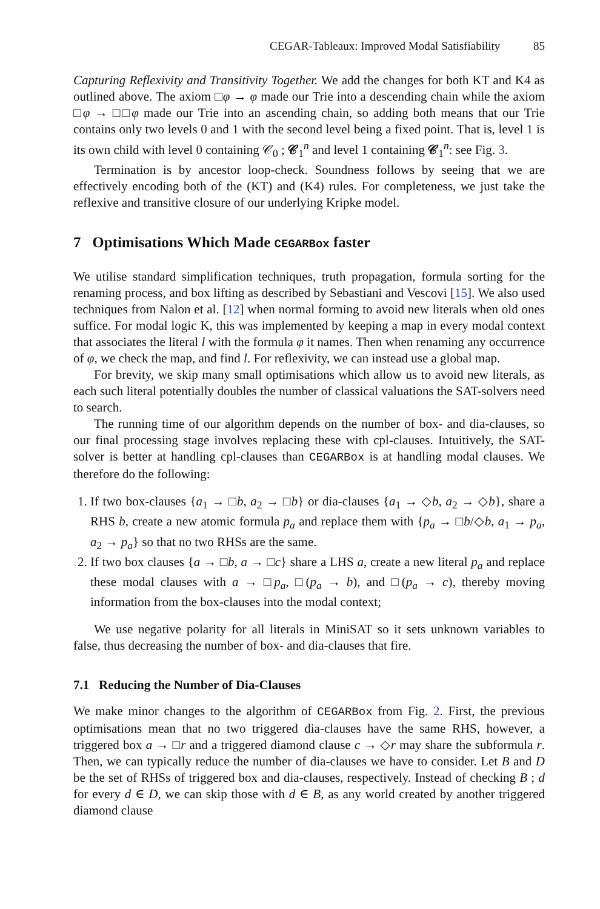CEGAR-Tableaux: Improved Modal Satisfiability 85
Capturing Reflexivity and Transitivity Together. We add the changes for both KT and K4 as outlined above. The axiom □φ → φ made our Trie into a descending chain while the axiom □φ → □□φ made our Trie into an ascending chain, so adding both means that our Trie contains only two levels 0 and 1 with the second level being a fixed point. That is, level 1 is its own child with level 0 containing 𝒞<sub>0</sub> ; 𝒞<sub>1</sub><sup>n</sup> and level 1 containing 𝒞<sub>1</sub><sup>n</sup>: see Fig. 3.
Termination is by ancestor loop-check. Soundness follows by seeing that we are effectively encoding both of the (KT) and (K4) rules. For completeness, we just take the reflexive and transitive closure of our underlying Kripke model.
7 Optimisations Which Made CEGARBox faster
We utilise standard simplification techniques, truth propagation, formula sorting for the renaming process, and box lifting as described by Sebastiani and Vescovi [15]. We also used techniques from Nalon et al. [12] when normal forming to avoid new literals when old ones suffice. For modal logic K, this was implemented by keeping a map in every modal context that associates the literal l with the formula φ it names. Then when renaming any occurrence of φ, we check the map, and find l. For reflexivity, we can instead use a global map.
For brevity, we skip many small optimisations which allow us to avoid new literals, as each such literal potentially doubles the number of classical valuations the SAT-solvers need to search.
The running time of our algorithm depends on the number of box- and dia-clauses, so our final processing stage involves replacing these with cpl-clauses. Intuitively, the SAT-solver is better at handling cpl-clauses than CEGARBox is at handling modal clauses. We therefore do the following:
1. If two box-clauses {a<sub>1</sub> → □b, a<sub>2</sub> → □b} or dia-clauses {a<sub>1</sub> → ◇b, a<sub>2</sub> → ◇b}, share a RHS b, create a new atomic formula p<sub>a</sub> and replace them with {p<sub>a</sub> → □b/◇b, a<sub>1</sub> → p<sub>a</sub>, a<sub>2</sub> → p<sub>a</sub>} so that no two RHSs are the same.
2. If two box clauses {a → □b, a → □c} share a LHS a, create a new literal p<sub>a</sub> and replace these modal clauses with a → □p<sub>a</sub>, □(p<sub>a</sub> → b), and □(p<sub>a</sub> → c), thereby moving information from the box-clauses into the modal context;
We use negative polarity for all literals in MiniSAT so it sets unknown variables to false, thus decreasing the number of box- and dia-clauses that fire.
7.1 Reducing the Number of Dia-Clauses
We make minor changes to the algorithm of CEGARBox from Fig. 2. First, the previous optimisations mean that no two triggered dia-clauses have the same RHS, however, a triggered box a → □r and a triggered diamond clause c → ◇r may share the subformula r. Then, we can typically reduce the number of dia-clauses we have to consider. Let B and D be the set of RHSs of triggered box and dia-clauses, respectively. Instead of checking B ; d for every d ∈ D, we can skip those with d ∈ B, as any world created by another triggered diamond clause